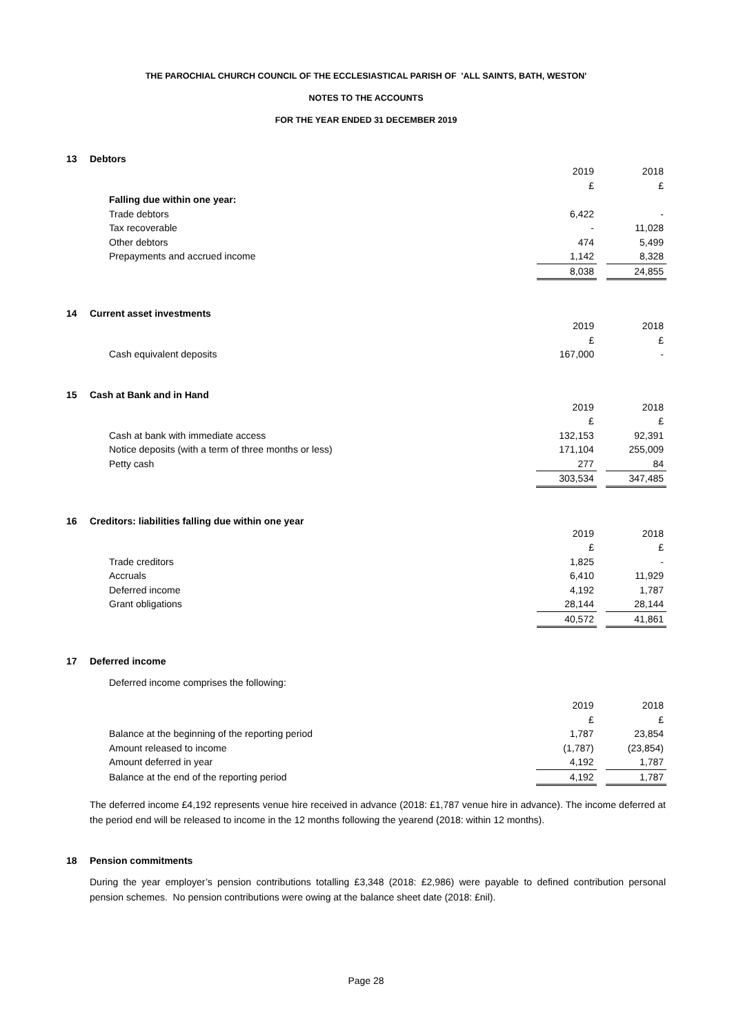THE PAROCHIAL CHURCH COUNCIL OF THE ECCLESIASTICAL PARISH OF 'ALL SAINTS, BATH, WESTON'
NOTES TO THE ACCOUNTS
FOR THE YEAR ENDED 31 DECEMBER 2019
13 Debtors
| | 2019 | | 2018 |
| | £ | | £ |
| Falling due within one year: | | | |
| Trade debtors | 6,422 | | - |
| Tax recoverable | - | | 11,028 |
| Other debtors | 474 | | 5,499 |
| Prepayments and accrued income | 1,142 | | 8,328 |
| | 8,038 | | 24,855 |
14 Current asset investments
| | 2019 | | 2018 |
| | £ | | £ |
| Cash equivalent deposits | 167,000 | | - |
15 Cash at Bank and in Hand
| | 2019 | | 2018 |
| | £ | | £ |
| Cash at bank with immediate access | 132,153 | | 92,391 |
| Notice deposits (with a term of three months or less) | 171,104 | | 255,009 |
| Petty cash | 277 | | 84 |
| | 303,534 | | 347,485 |
16 Creditors: liabilities falling due within one year
| | 2019 | | 2018 |
| | £ | | £ |
| Trade creditors | 1,825 | | - |
| Accruals | 6,410 | | 11,929 |
| Deferred income | 4,192 | | 1,787 |
| Grant obligations | 28,144 | | 28,144 |
| | 40,572 | | 41,861 |
17 Deferred income
Deferred income comprises the following:
| | 2019 | | 2018 |
| | £ | | £ |
| Balance at the beginning of the reporting period | 1,787 | | 23,854 |
| Amount released to income | (1,787) | | (23,854) |
| Amount deferred in year | 4,192 | | 1,787 |
| Balance at the end of the reporting period | 4,192 | | 1,787 |
The deferred income £4,192 represents venue hire received in advance (2018: £1,787 venue hire in advance). The income deferred at the period end will be released to income in the 12 months following the yearend (2018: within 12 months).
18 Pension commitments
During the year employer’s pension contributions totalling £3,348 (2018: £2,986) were payable to defined contribution personal pension schemes. No pension contributions were owing at the balance sheet date (2018: £nil).
Page 28